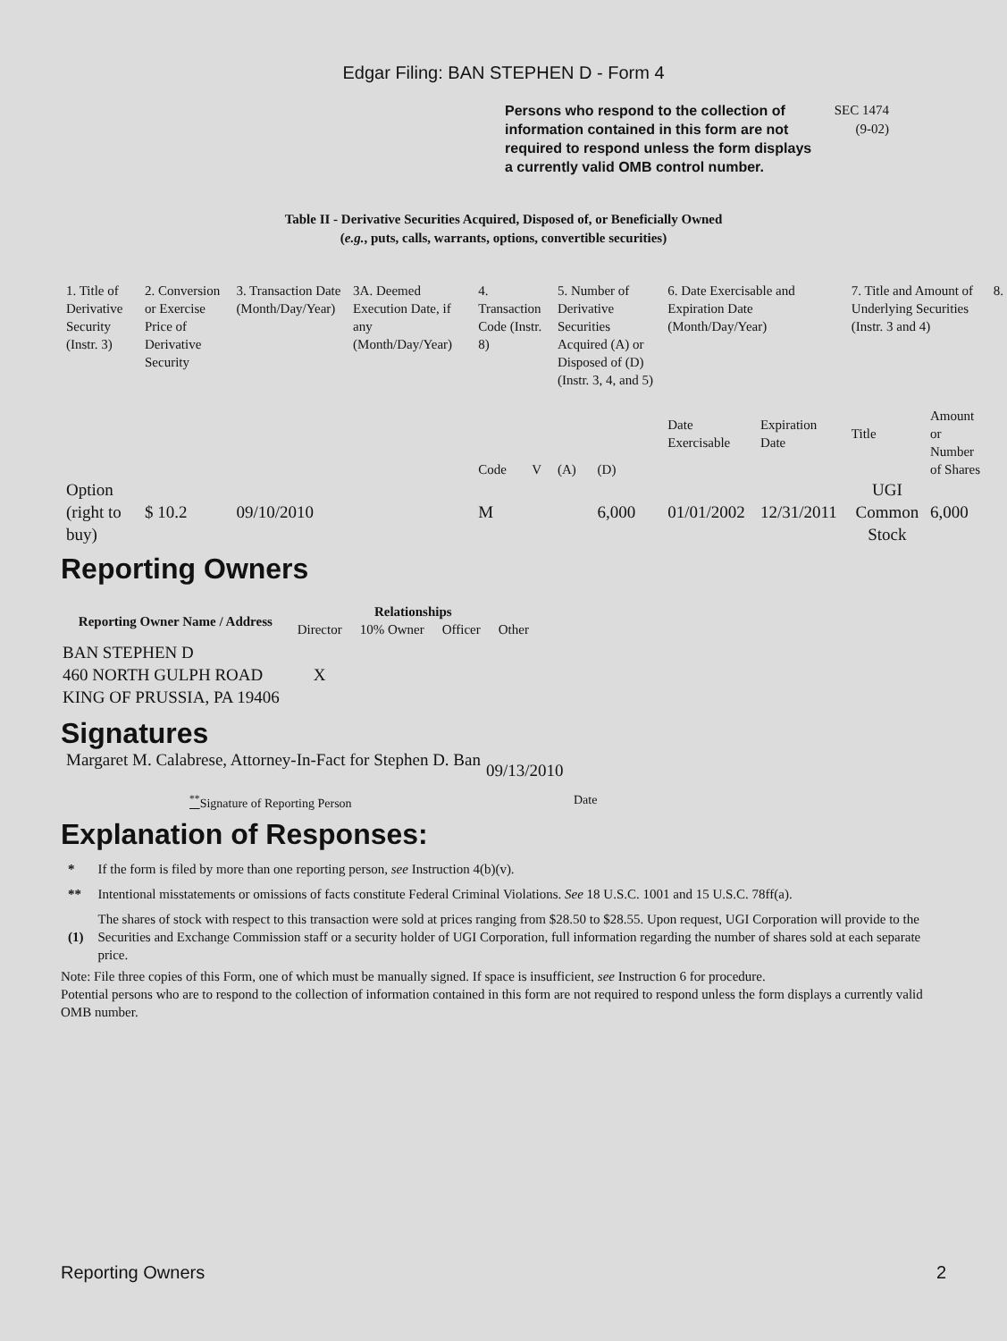Edgar Filing: BAN STEPHEN D - Form 4
Persons who respond to the collection of information contained in this form are not required to respond unless the form displays a currently valid OMB control number.
SEC 1474
(9-02)
Table II - Derivative Securities Acquired, Disposed of, or Beneficially Owned
(e.g., puts, calls, warrants, options, convertible securities)
| 1. Title of Derivative Security (Instr. 3) | 2. Conversion or Exercise Price of Derivative Security | 3. Transaction Date (Month/Day/Year) | 3A. Deemed Execution Date, if any (Month/Day/Year) | 4. Transaction Code (Instr. 8) | | 5. Number of Derivative Securities Acquired (A) or Disposed of (D) (Instr. 3, 4, and 5) | | 6. Date Exercisable and Expiration Date (Month/Day/Year) | | 7. Title and Amount of Underlying Securities (Instr. 3 and 4) | | 8. |
| | | | | Code | V | (A) | (D) | Date Exercisable | Expiration Date | Title | Amount or Number of Shares | |
| Option (right to buy) | $ 10.2 | 09/10/2010 | | M | | | 6,000 | 01/01/2002 | 12/31/2011 | UGI Common Stock | 6,000 | |
Reporting Owners
| Reporting Owner Name / Address | Relationships | | | |
| --- | --- | --- | --- | --- |
| | Director | 10% Owner | Officer | Other |
| BAN STEPHEN D 460 NORTH GULPH ROAD KING OF PRUSSIA, PA 19406 | X | | | |
Signatures
Margaret M. Calabrese, Attorney-In-Fact for Stephen D. Ban
09/13/2010
<sup>**</sup> Signature of Reporting Person Date
Explanation of Responses:
| * | If the form is filed by more than one reporting person, see Instruction 4(b)(v). |
| ** | Intentional misstatements or omissions of facts constitute Federal Criminal Violations. See 18 U.S.C. 1001 and 15 U.S.C. 78ff(a). |
| (1) | The shares of stock with respect to this transaction were sold at prices ranging from $28.50 to $28.55. Upon request, UGI Corporation will provide to the Securities and Exchange Commission staff or a security holder of UGI Corporation, full information regarding the number of shares sold at each separate price. |
Note: File three copies of this Form, one of which must be manually signed. If space is insufficient, see Instruction 6 for procedure.
Potential persons who are to respond to the collection of information contained in this form are not required to respond unless the form displays a currently valid OMB number.
Reporting Owners 2